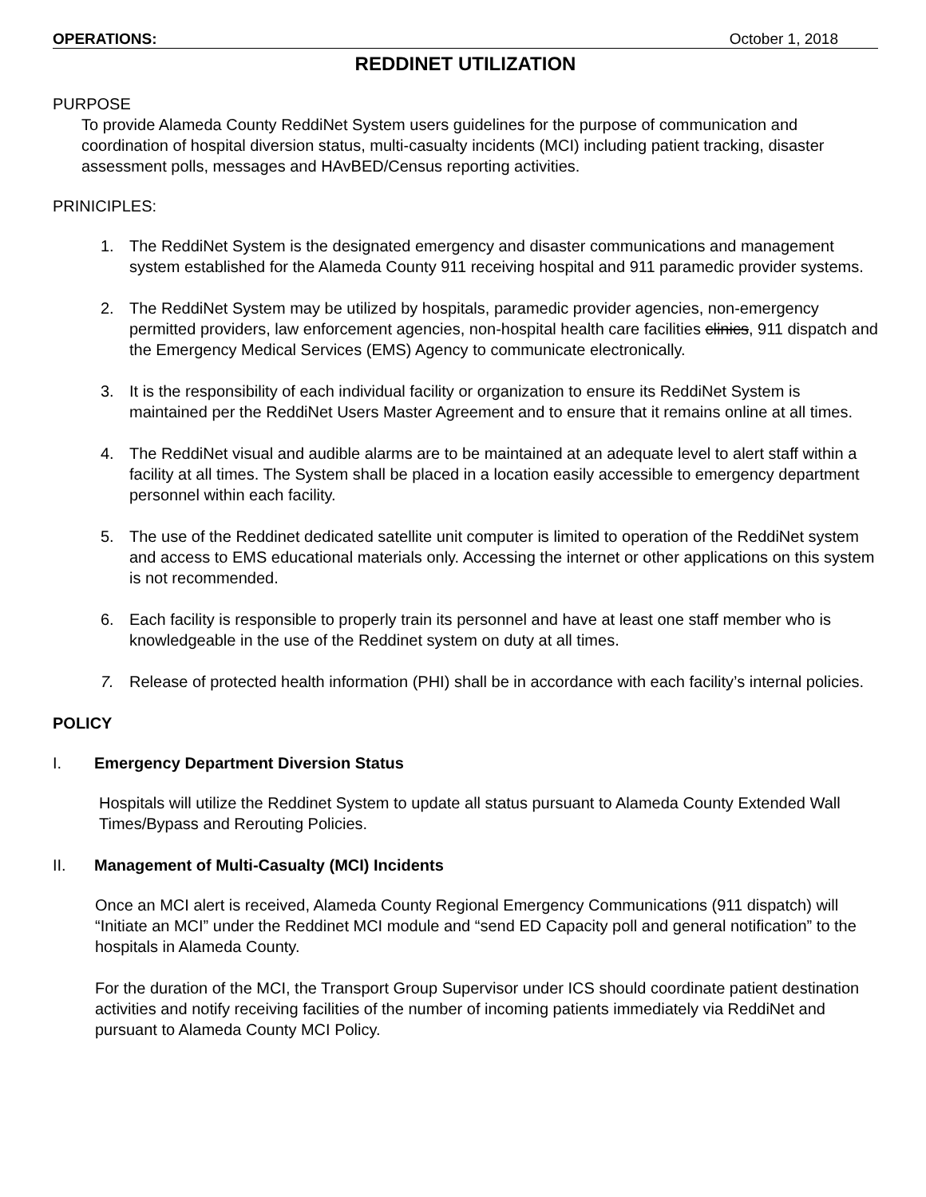OPERATIONS: October 1, 2018
REDDINET UTILIZATION
PURPOSE
To provide Alameda County ReddiNet System users guidelines for the purpose of communication and coordination of hospital diversion status, multi-casualty incidents (MCI) including patient tracking, disaster assessment polls, messages and HAvBED/Census reporting activities.
PRINICIPLES:
1. The ReddiNet System is the designated emergency and disaster communications and management system established for the Alameda County 911 receiving hospital and 911 paramedic provider systems.
2. The ReddiNet System may be utilized by hospitals, paramedic provider agencies, non-emergency permitted providers, law enforcement agencies, non-hospital health care facilities clinics, 911 dispatch and the Emergency Medical Services (EMS) Agency to communicate electronically.
3. It is the responsibility of each individual facility or organization to ensure its ReddiNet System is maintained per the ReddiNet Users Master Agreement and to ensure that it remains online at all times.
4. The ReddiNet visual and audible alarms are to be maintained at an adequate level to alert staff within a facility at all times. The System shall be placed in a location easily accessible to emergency department personnel within each facility.
5. The use of the Reddinet dedicated satellite unit computer is limited to operation of the ReddiNet system and access to EMS educational materials only. Accessing the internet or other applications on this system is not recommended.
6. Each facility is responsible to properly train its personnel and have at least one staff member who is knowledgeable in the use of the Reddinet system on duty at all times.
7. Release of protected health information (PHI) shall be in accordance with each facility’s internal policies.
POLICY
I. Emergency Department Diversion Status
Hospitals will utilize the Reddinet System to update all status pursuant to Alameda County Extended Wall Times/Bypass and Rerouting Policies.
II. Management of Multi-Casualty (MCI) Incidents
Once an MCI alert is received, Alameda County Regional Emergency Communications (911 dispatch) will “Initiate an MCI” under the Reddinet MCI module and “send ED Capacity poll and general notification” to the hospitals in Alameda County.
For the duration of the MCI, the Transport Group Supervisor under ICS should coordinate patient destination activities and notify receiving facilities of the number of incoming patients immediately via ReddiNet and pursuant to Alameda County MCI Policy.